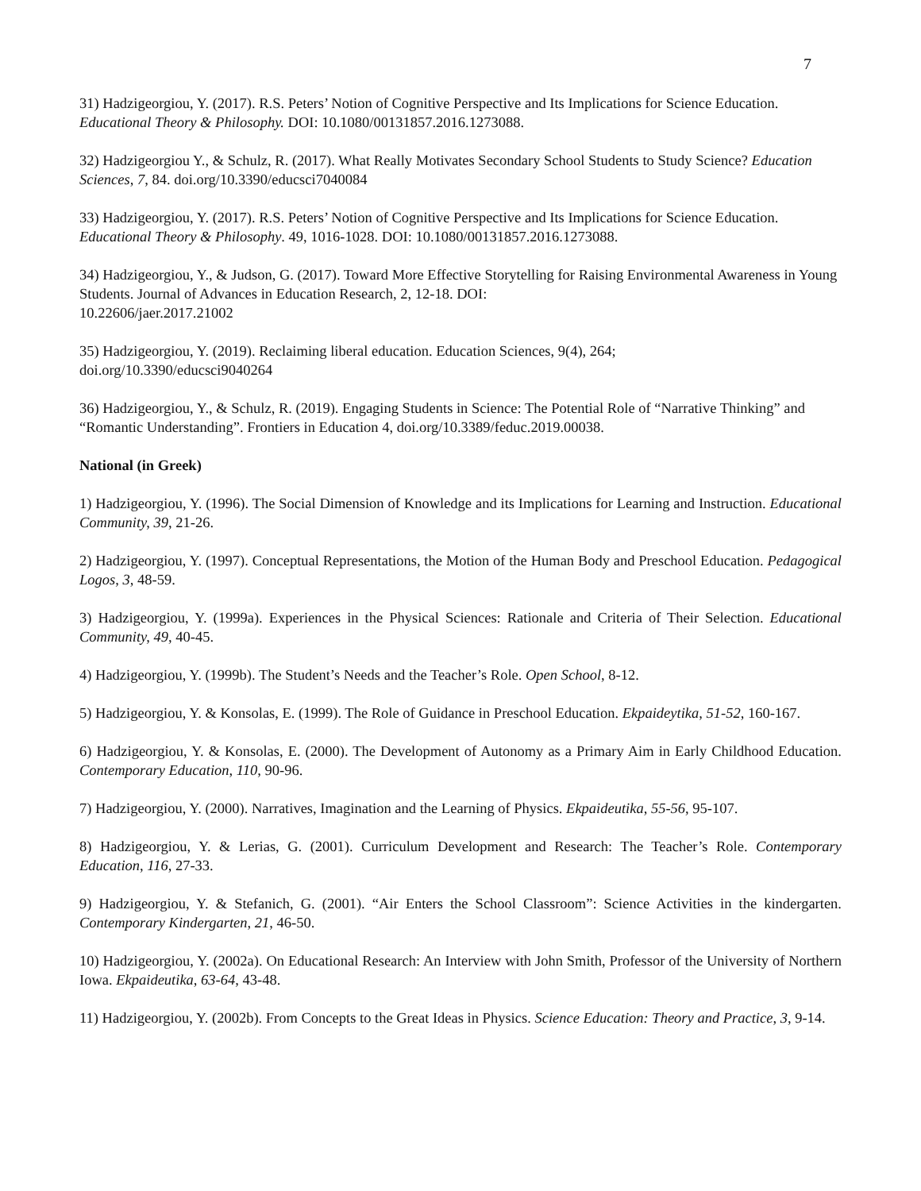7
31) Hadzigeorgiou, Y. (2017). R.S. Peters’ Notion of Cognitive Perspective and Its Implications for Science Education. Educational Theory & Philosophy. DOI: 10.1080/00131857.2016.1273088.
32) Hadzigeorgiou Y., & Schulz, R. (2017). What Really Motivates Secondary School Students to Study Science? Education Sciences, 7, 84. doi.org/10.3390/educsci7040084
33) Hadzigeorgiou, Y. (2017). R.S. Peters’ Notion of Cognitive Perspective and Its Implications for Science Education. Educational Theory & Philosophy. 49, 1016-1028. DOI: 10.1080/00131857.2016.1273088.
34) Hadzigeorgiou, Y., & Judson, G. (2017). Toward More Effective Storytelling for Raising Environmental Awareness in Young Students. Journal of Advances in Education Research, 2, 12-18. DOI:
10.22606/jaer.2017.21002
35) Hadzigeorgiou, Y. (2019). Reclaiming liberal education. Education Sciences, 9(4), 264;
doi.org/10.3390/educsci9040264
36) Hadzigeorgiou, Y., & Schulz, R. (2019). Engaging Students in Science: The Potential Role of “Narrative Thinking” and “Romantic Understanding”. Frontiers in Education 4, doi.org/10.3389/feduc.2019.00038.
National (in Greek)
1) Hadzigeorgiou, Y. (1996). The Social Dimension of Knowledge and its Implications for Learning and Instruction. Educational Community, 39, 21-26.
2) Hadzigeorgiou, Y. (1997). Conceptual Representations, the Motion of the Human Body and Preschool Education. Pedagogical Logos, 3, 48-59.
3) Hadzigeorgiou, Y. (1999a). Experiences in the Physical Sciences: Rationale and Criteria of Their Selection. Educational Community, 49, 40-45.
4) Hadzigeorgiou, Y. (1999b). The Student’s Needs and the Teacher’s Role. Open School, 8-12.
5) Hadzigeorgiou, Y. & Konsolas, E. (1999). The Role of Guidance in Preschool Education. Ekpaideytika, 51-52, 160-167.
6) Hadzigeorgiou, Y. & Konsolas, E. (2000). The Development of Autonomy as a Primary Aim in Early Childhood Education. Contemporary Education, 110, 90-96.
7) Hadzigeorgiou, Y. (2000). Narratives, Imagination and the Learning of Physics. Ekpaideutika, 55-56, 95-107.
8) Hadzigeorgiou, Y. & Lerias, G. (2001). Curriculum Development and Research: The Teacher’s Role. Contemporary Education, 116, 27-33.
9) Hadzigeorgiou, Y. & Stefanich, G. (2001). “Air Enters the School Classroom”: Science Activities in the kindergarten. Contemporary Kindergarten, 21, 46-50.
10) Hadzigeorgiou, Y. (2002a). On Educational Research: An Interview with John Smith, Professor of the University of Northern Iowa. Ekpaideutika, 63-64, 43-48.
11) Hadzigeorgiou, Y. (2002b). From Concepts to the Great Ideas in Physics. Science Education: Theory and Practice, 3, 9-14.